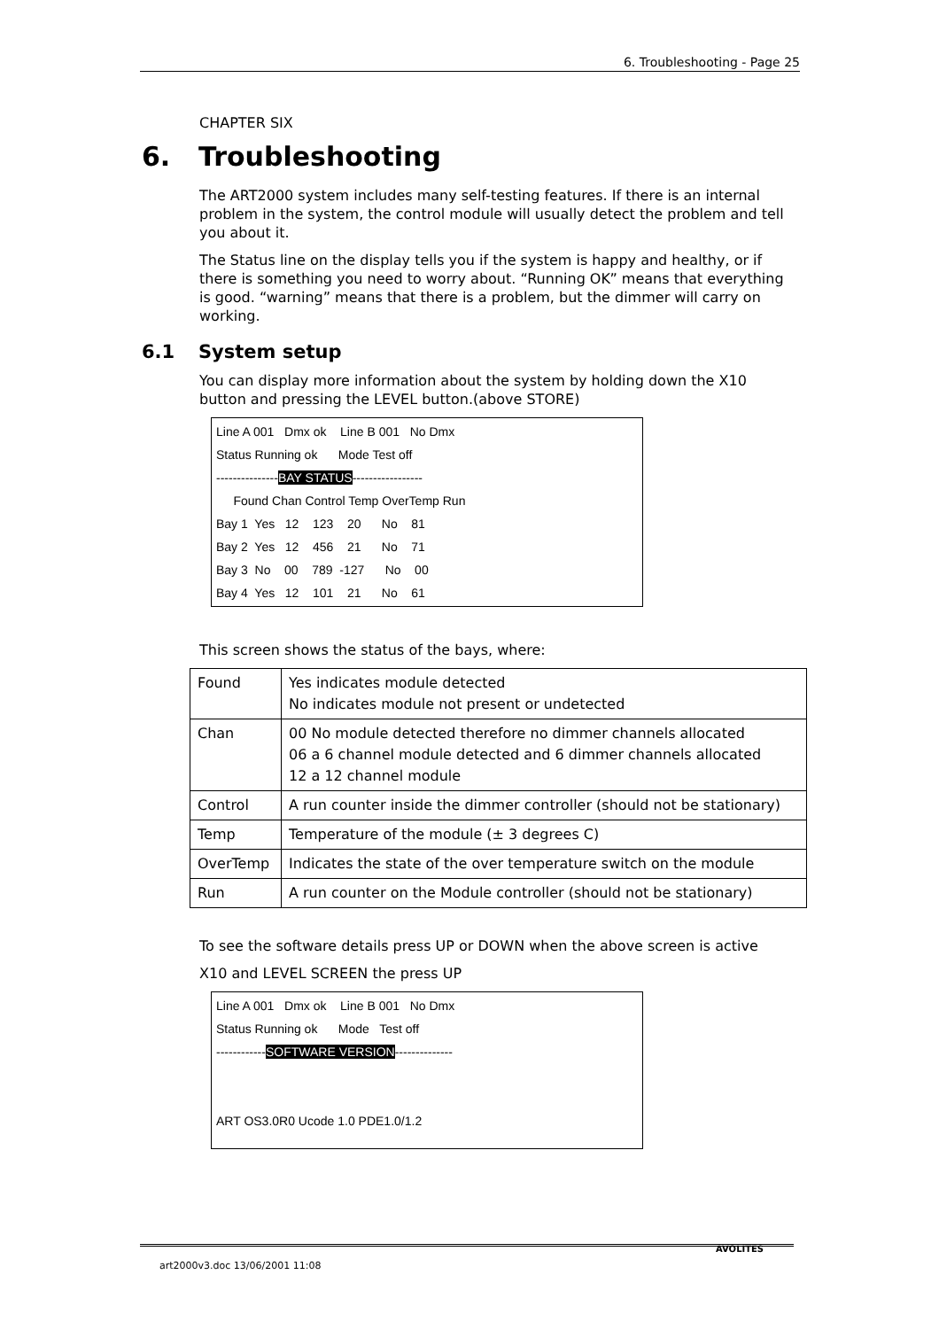6. Troubleshooting - Page 25
CHAPTER SIX
6. Troubleshooting
The ART2000 system includes many self-testing features. If there is an internal problem in the system, the control module will usually detect the problem and tell you about it.
The Status line on the display tells you if the system is happy and healthy, or if there is something you need to worry about. “Running OK” means that everything is good. “warning” means that there is a problem, but the dimmer will carry on working.
6.1 System setup
You can display more information about the system by holding down the X10 button and pressing the LEVEL button.(above STORE)
Line A 001 Dmx ok Line B 001 No Dmx
Status Running ok Mode Test off
---------------BAY STATUS-----------------
Found Chan Control Temp OverTemp Run
Bay 1 Yes 12 123 20 No 81
Bay 2 Yes 12 456 21 No 71
Bay 3 No 00 789 -127 No 00
Bay 4 Yes 12 101 21 No 61
This screen shows the status of the bays, where:
| Found | Yes indicates module detected No indicates module not present or undetected |
| Chan | 00 No module detected therefore no dimmer channels allocated 06 a 6 channel module detected and 6 dimmer channels allocated 12 a 12 channel module |
| Control | A run counter inside the dimmer controller (should not be stationary) |
| Temp | Temperature of the module (± 3 degrees C) |
| OverTemp | Indicates the state of the over temperature switch on the module |
| Run | A run counter on the Module controller (should not be stationary) |
To see the software details press UP or DOWN when the above screen is active
X10 and LEVEL SCREEN the press UP
Line A 001 Dmx ok Line B 001 No Dmx
Status Running ok Mode Test off
------------SOFTWARE VERSION--------------
ART OS3.0R0 Ucode 1.0 PDE1.0/1.2
AVOLITES
art2000v3.doc 13/06/2001 11:08